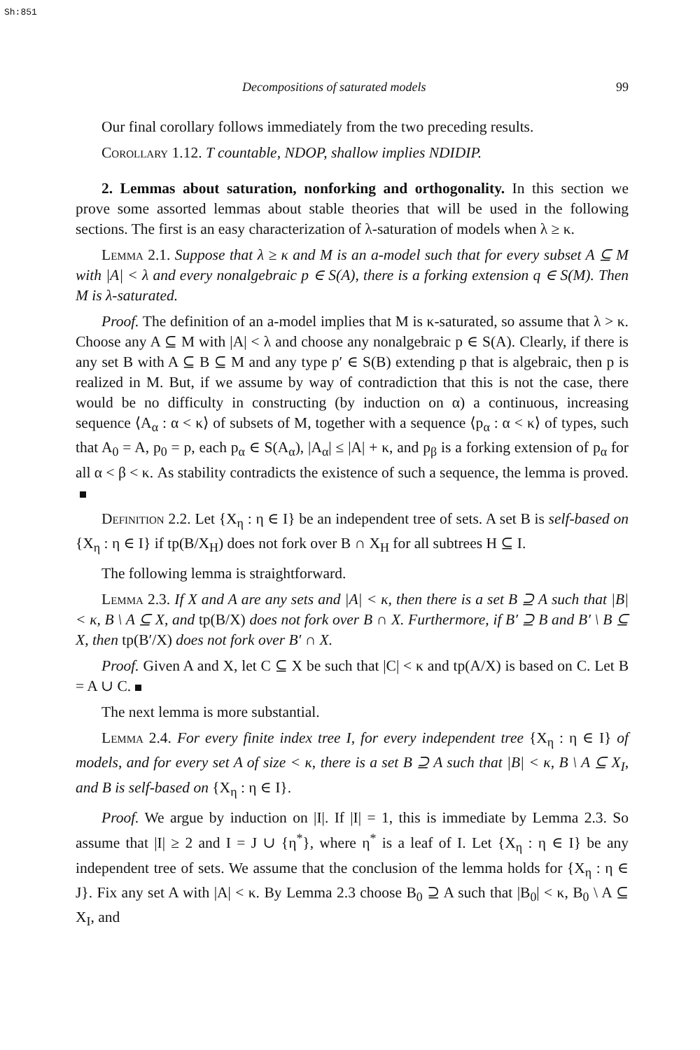Sh:851
Decompositions of saturated models 99
Our final corollary follows immediately from the two preceding results.
Corollary 1.12. T countable, NDOP, shallow implies NDIDIP.
2. Lemmas about saturation, nonforking and orthogonality. In this section we prove some assorted lemmas about stable theories that will be used in the following sections. The first is an easy characterization of λ-saturation of models when λ ≥ κ.
Lemma 2.1. Suppose that λ ≥ κ and M is an a-model such that for every subset A ⊆ M with |A| < λ and every nonalgebraic p ∈ S(A), there is a forking extension q ∈ S(M). Then M is λ-saturated.
Proof. The definition of an a-model implies that M is κ-saturated, so assume that λ > κ. Choose any A ⊆ M with |A| < λ and choose any nonalgebraic p ∈ S(A). Clearly, if there is any set B with A ⊆ B ⊆ M and any type p′ ∈ S(B) extending p that is algebraic, then p is realized in M. But, if we assume by way of contradiction that this is not the case, there would be no difficulty in constructing (by induction on α) a continuous, increasing sequence ⟨A<sub>α</sub> : α < κ⟩ of subsets of M, together with a sequence ⟨p<sub>α</sub> : α < κ⟩ of types, such that A<sub>0</sub> = A, p<sub>0</sub> = p, each p<sub>α</sub> ∈ S(A<sub>α</sub>), |A<sub>α</sub>| ≤ |A| + κ, and p<sub>β</sub> is a forking extension of p<sub>α</sub> for all α < β < κ. As stability contradicts the existence of such a sequence, the lemma is proved.
Definition 2.2. Let {X<sub>η</sub> : η ∈ I} be an independent tree of sets. A set B is self-based on {X<sub>η</sub> : η ∈ I} if tp(B/X<sub>H</sub>) does not fork over B ∩ X<sub>H</sub> for all subtrees H ⊆ I.
The following lemma is straightforward.
Lemma 2.3. If X and A are any sets and |A| < κ, then there is a set B ⊇ A such that |B| < κ, B \ A ⊆ X, and tp(B/X) does not fork over B ∩ X. Furthermore, if B′ ⊇ B and B′ \ B ⊆ X, then tp(B′/X) does not fork over B′ ∩ X.
Proof. Given A and X, let C ⊆ X be such that |C| < κ and tp(A/X) is based on C. Let B = A ∪ C.
The next lemma is more substantial.
Lemma 2.4. For every finite index tree I, for every independent tree {X<sub>η</sub> : η ∈ I} of models, and for every set A of size < κ, there is a set B ⊇ A such that |B| < κ, B \ A ⊆ X<sub>I</sub>, and B is self-based on {X<sub>η</sub> : η ∈ I}.
Proof. We argue by induction on |I|. If |I| = 1, this is immediate by Lemma 2.3. So assume that |I| ≥ 2 and I = J ∪ {η<sup>*</sup>}, where η<sup>*</sup> is a leaf of I. Let {X<sub>η</sub> : η ∈ I} be any independent tree of sets. We assume that the conclusion of the lemma holds for {X<sub>η</sub> : η ∈ J}. Fix any set A with |A| < κ. By Lemma 2.3 choose B<sub>0</sub> ⊇ A such that |B<sub>0</sub>| < κ, B<sub>0</sub> \ A ⊆ X<sub>I</sub>, and